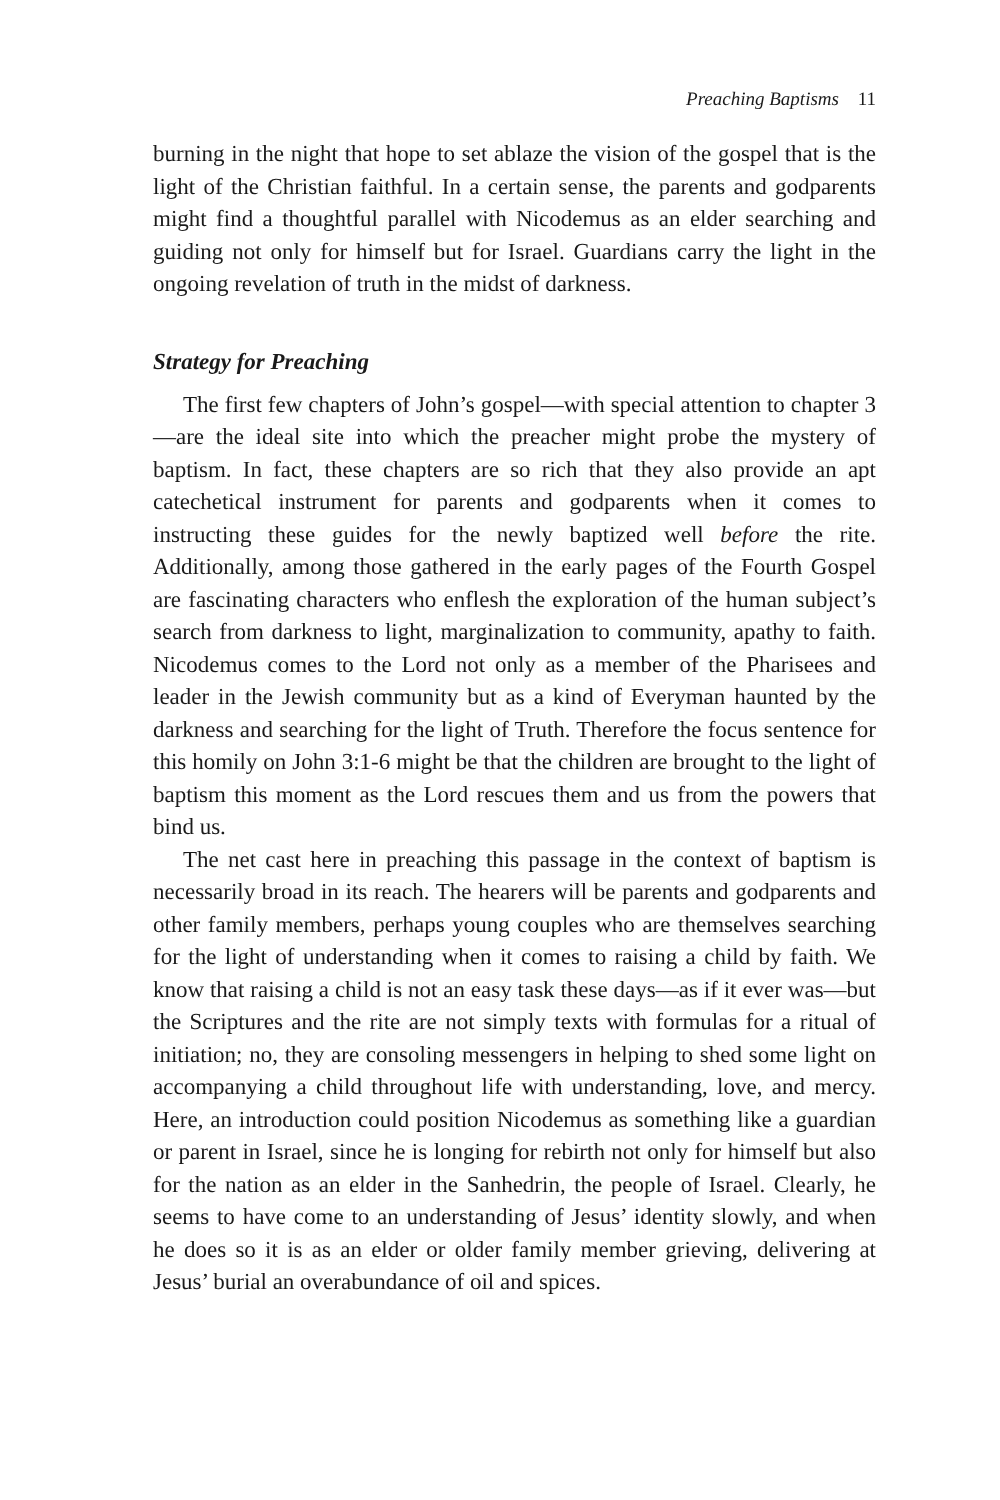Preaching Baptisms 11
burning in the night that hope to set ablaze the vision of the gospel that is the light of the Christian faithful. In a certain sense, the parents and godparents might find a thoughtful parallel with Nicodemus as an elder searching and guiding not only for himself but for Israel. Guardians carry the light in the ongoing revelation of truth in the midst of darkness.
Strategy for Preaching
The first few chapters of John’s gospel—with special attention to chapter 3—are the ideal site into which the preacher might probe the mystery of baptism. In fact, these chapters are so rich that they also provide an apt catechetical instrument for parents and godparents when it comes to instructing these guides for the newly baptized well before the rite. Additionally, among those gathered in the early pages of the Fourth Gospel are fascinating characters who enflesh the exploration of the human subject’s search from darkness to light, marginalization to community, apathy to faith. Nicodemus comes to the Lord not only as a member of the Pharisees and leader in the Jewish community but as a kind of Everyman haunted by the darkness and searching for the light of Truth. Therefore the focus sentence for this homily on John 3:1-6 might be that the children are brought to the light of baptism this moment as the Lord rescues them and us from the powers that bind us.
The net cast here in preaching this passage in the context of baptism is necessarily broad in its reach. The hearers will be parents and godparents and other family members, perhaps young couples who are themselves searching for the light of understanding when it comes to raising a child by faith. We know that raising a child is not an easy task these days—as if it ever was—but the Scriptures and the rite are not simply texts with formulas for a ritual of initiation; no, they are consoling messengers in helping to shed some light on accompanying a child throughout life with understanding, love, and mercy. Here, an introduction could position Nicodemus as something like a guardian or parent in Israel, since he is longing for rebirth not only for himself but also for the nation as an elder in the Sanhedrin, the people of Israel. Clearly, he seems to have come to an understanding of Jesus’ identity slowly, and when he does so it is as an elder or older family member grieving, delivering at Jesus’ burial an overabundance of oil and spices.